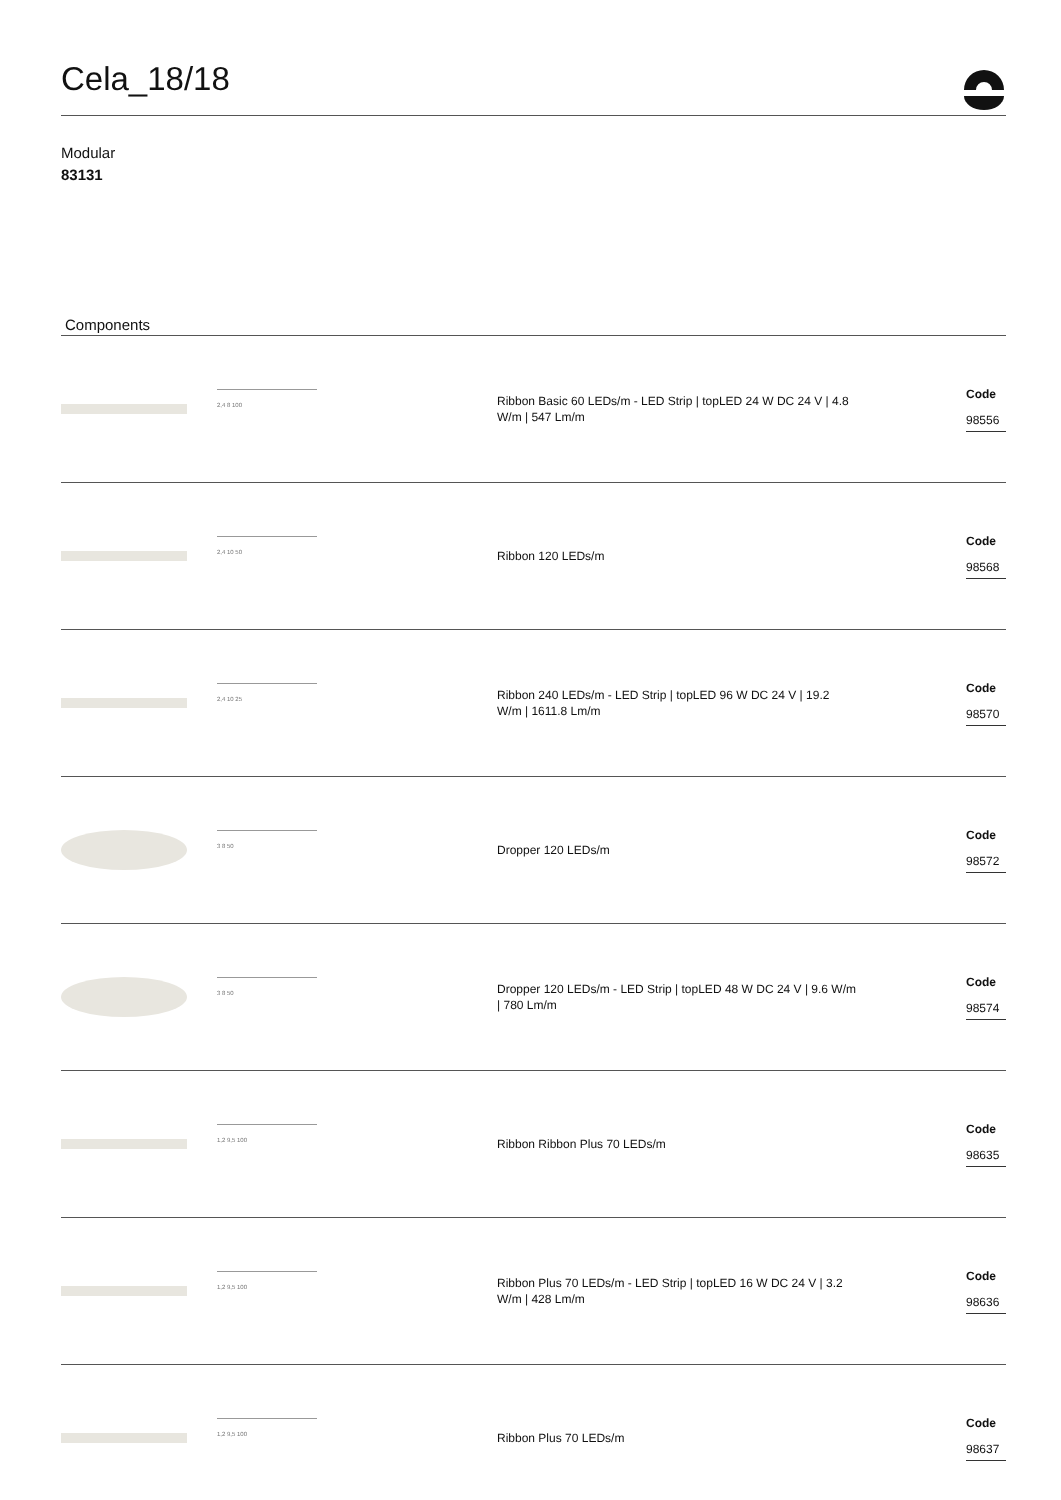Cela_18/18
Modular
83131
Components
2,4 8 100
Ribbon Basic 60 LEDs/m - LED Strip | topLED 24 W DC 24 V | 4.8 W/m | 547 Lm/m
Code
98556
2,4 10 50
Ribbon 120 LEDs/m
Code
98568
2,4 10 25
Ribbon 240 LEDs/m - LED Strip | topLED 96 W DC 24 V | 19.2 W/m | 1611.8 Lm/m
Code
98570
3 8 50
Dropper 120 LEDs/m
Code
98572
3 8 50
Dropper 120 LEDs/m - LED Strip | topLED 48 W DC 24 V | 9.6 W/m | 780 Lm/m
Code
98574
1,2 9,5 100
Ribbon Ribbon Plus 70 LEDs/m
Code
98635
1,2 9,5 100
Ribbon Plus 70 LEDs/m - LED Strip | topLED 16 W DC 24 V | 3.2 W/m | 428 Lm/m
Code
98636
1,2 9,5 100
Ribbon Plus 70 LEDs/m
Code
98637